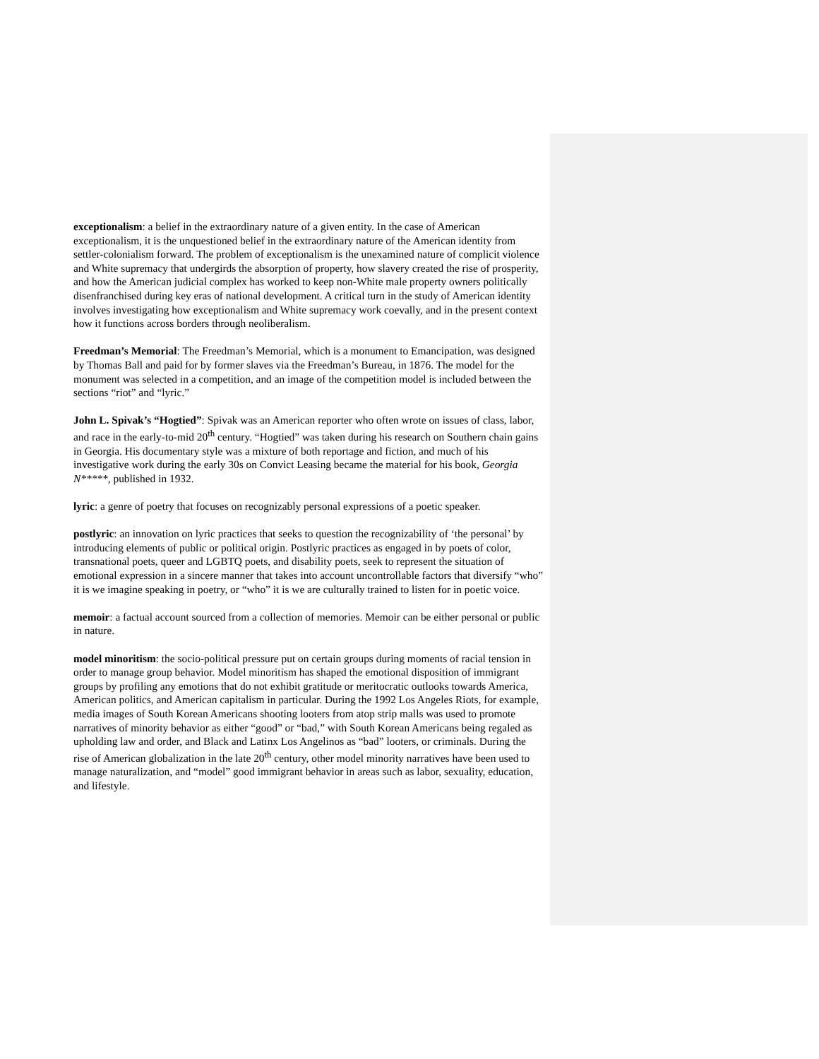exceptionalism: a belief in the extraordinary nature of a given entity. In the case of American exceptionalism, it is the unquestioned belief in the extraordinary nature of the American identity from settler-colonialism forward. The problem of exceptionalism is the unexamined nature of complicit violence and White supremacy that undergirds the absorption of property, how slavery created the rise of prosperity, and how the American judicial complex has worked to keep non-White male property owners politically disenfranchised during key eras of national development. A critical turn in the study of American identity involves investigating how exceptionalism and White supremacy work coevally, and in the present context how it functions across borders through neoliberalism.
Freedman’s Memorial: The Freedman’s Memorial, which is a monument to Emancipation, was designed by Thomas Ball and paid for by former slaves via the Freedman’s Bureau, in 1876. The model for the monument was selected in a competition, and an image of the competition model is included between the sections “riot” and “lyric.”
John L. Spivak’s “Hogtied”: Spivak was an American reporter who often wrote on issues of class, labor, and race in the early-to-mid 20<sup>th</sup> century. “Hogtied” was taken during his research on Southern chain gains in Georgia. His documentary style was a mixture of both reportage and fiction, and much of his investigative work during the early 30s on Convict Leasing became the material for his book, Georgia N*****, published in 1932.
lyric: a genre of poetry that focuses on recognizably personal expressions of a poetic speaker.
postlyric: an innovation on lyric practices that seeks to question the recognizability of ‘the personal’ by introducing elements of public or political origin. Postlyric practices as engaged in by poets of color, transnational poets, queer and LGBTQ poets, and disability poets, seek to represent the situation of emotional expression in a sincere manner that takes into account uncontrollable factors that diversify “who” it is we imagine speaking in poetry, or “who” it is we are culturally trained to listen for in poetic voice.
memoir: a factual account sourced from a collection of memories. Memoir can be either personal or public in nature.
model minoritism: the socio-political pressure put on certain groups during moments of racial tension in order to manage group behavior. Model minoritism has shaped the emotional disposition of immigrant groups by profiling any emotions that do not exhibit gratitude or meritocratic outlooks towards America, American politics, and American capitalism in particular. During the 1992 Los Angeles Riots, for example, media images of South Korean Americans shooting looters from atop strip malls was used to promote narratives of minority behavior as either “good” or “bad,” with South Korean Americans being regaled as upholding law and order, and Black and Latinx Los Angelinos as “bad” looters, or criminals. During the rise of American globalization in the late 20<sup>th</sup> century, other model minority narratives have been used to manage naturalization, and “model” good immigrant behavior in areas such as labor, sexuality, education, and lifestyle.